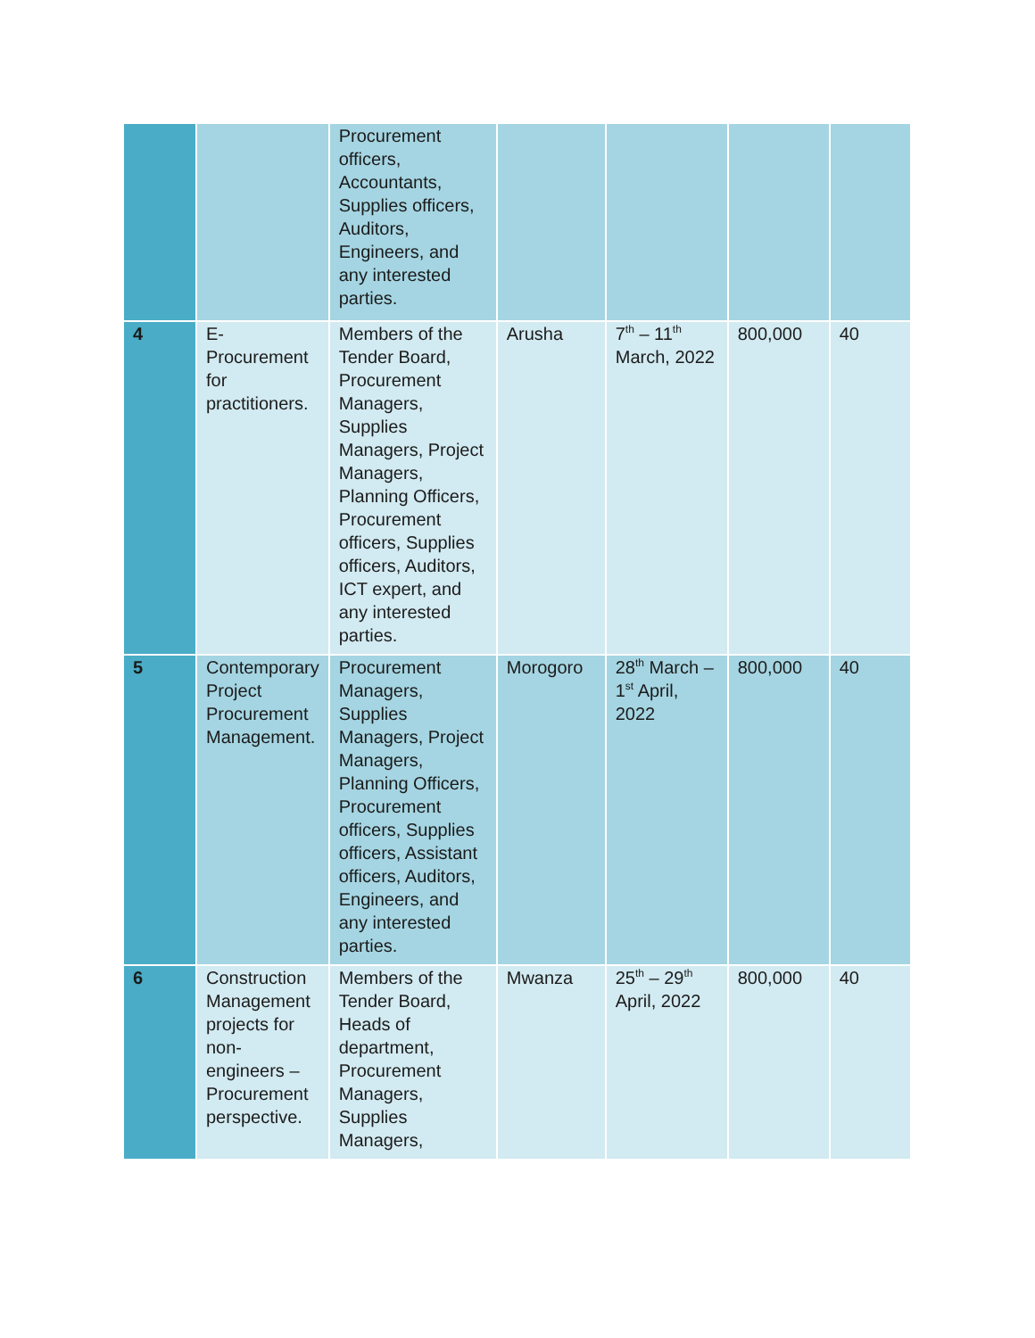| | | Procurement officers, Accountants, Supplies officers, Auditors, Engineers, and any interested parties. | | | | |
| 4 | E-Procurement for practitioners. | Members of the Tender Board, Procurement Managers, Supplies Managers, Project Managers, Planning Officers, Procurement officers, Supplies officers, Auditors, ICT expert, and any interested parties. | Arusha | 7<sup>th</sup> – 11<sup>th</sup> March, 2022 | 800,000 | 40 |
| 5 | Contemporary Project Procurement Management. | Procurement Managers, Supplies Managers, Project Managers, Planning Officers, Procurement officers, Supplies officers, Assistant officers, Auditors, Engineers, and any interested parties. | Morogoro | 28<sup>th</sup> March – 1<sup>st</sup> April, 2022 | 800,000 | 40 |
| 6 | Construction Management projects for non-engineers – Procurement perspective. | Members of the Tender Board, Heads of department, Procurement Managers, Supplies Managers, | Mwanza | 25<sup>th</sup> – 29<sup>th</sup> April, 2022 | 800,000 | 40 |